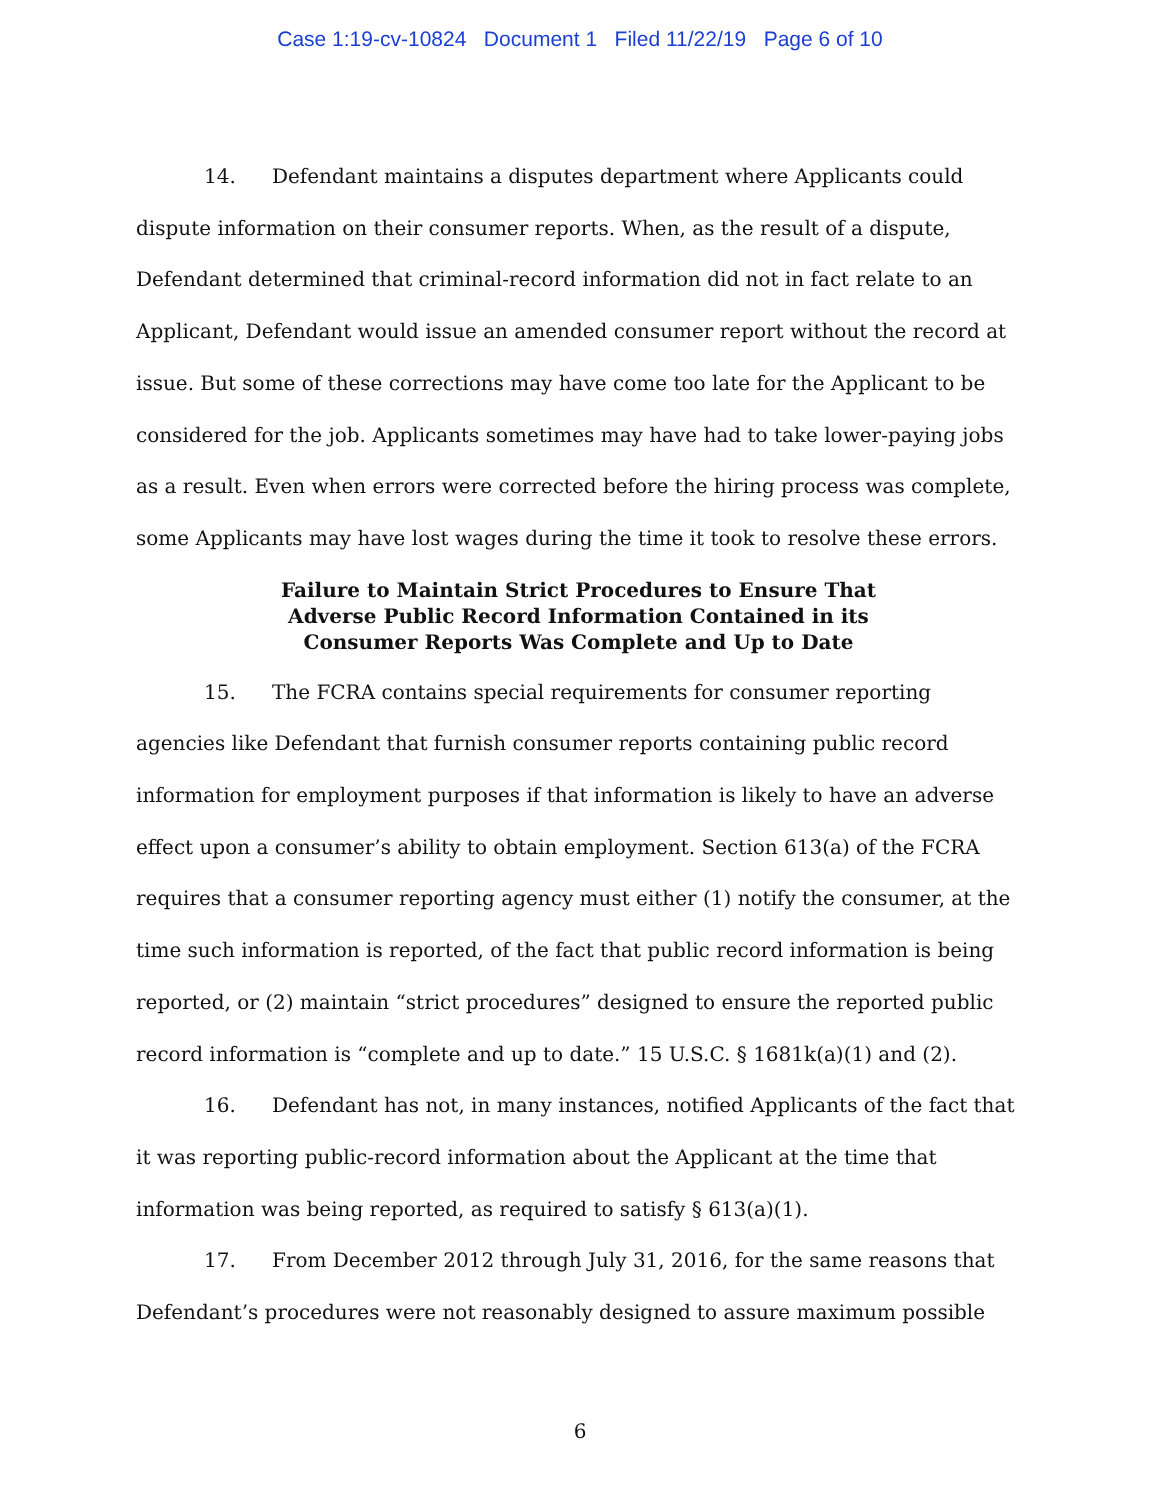Case 1:19-cv-10824 Document 1 Filed 11/22/19 Page 6 of 10
14. Defendant maintains a disputes department where Applicants could dispute information on their consumer reports. When, as the result of a dispute, Defendant determined that criminal-record information did not in fact relate to an Applicant, Defendant would issue an amended consumer report without the record at issue. But some of these corrections may have come too late for the Applicant to be considered for the job. Applicants sometimes may have had to take lower-paying jobs as a result. Even when errors were corrected before the hiring process was complete, some Applicants may have lost wages during the time it took to resolve these errors.
Failure to Maintain Strict Procedures to Ensure That
Adverse Public Record Information Contained in its
Consumer Reports Was Complete and Up to Date
15. The FCRA contains special requirements for consumer reporting agencies like Defendant that furnish consumer reports containing public record information for employment purposes if that information is likely to have an adverse effect upon a consumer’s ability to obtain employment. Section 613(a) of the FCRA requires that a consumer reporting agency must either (1) notify the consumer, at the time such information is reported, of the fact that public record information is being reported, or (2) maintain “strict procedures” designed to ensure the reported public record information is “complete and up to date.” 15 U.S.C. § 1681k(a)(1) and (2).
16. Defendant has not, in many instances, notified Applicants of the fact that it was reporting public-record information about the Applicant at the time that information was being reported, as required to satisfy § 613(a)(1).
17. From December 2012 through July 31, 2016, for the same reasons that Defendant’s procedures were not reasonably designed to assure maximum possible
6